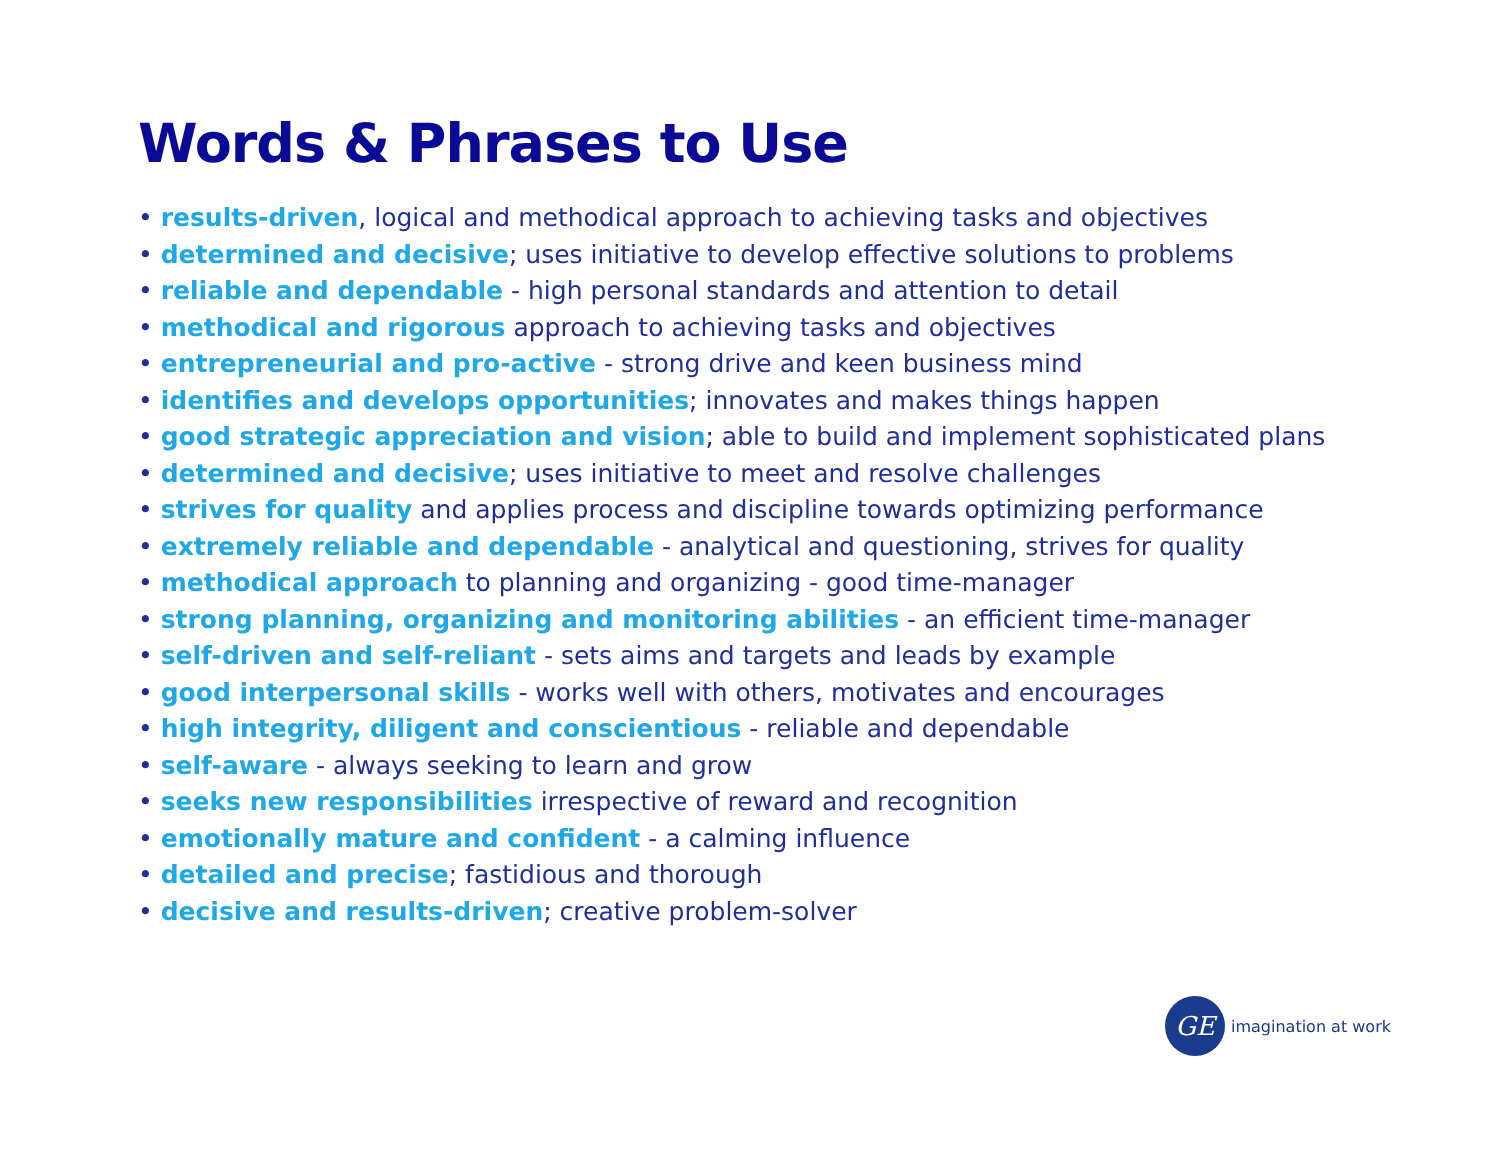Words & Phrases to Use
• results-driven, logical and methodical approach to achieving tasks and objectives
• determined and decisive; uses initiative to develop effective solutions to problems
• reliable and dependable - high personal standards and attention to detail
• methodical and rigorous approach to achieving tasks and objectives
• entrepreneurial and pro-active - strong drive and keen business mind
• identifies and develops opportunities; innovates and makes things happen
• good strategic appreciation and vision; able to build and implement sophisticated plans
• determined and decisive; uses initiative to meet and resolve challenges
• strives for quality and applies process and discipline towards optimizing performance
• extremely reliable and dependable - analytical and questioning, strives for quality
• methodical approach to planning and organizing - good time-manager
• strong planning, organizing and monitoring abilities - an efficient time-manager
• self-driven and self-reliant - sets aims and targets and leads by example
• good interpersonal skills - works well with others, motivates and encourages
• high integrity, diligent and conscientious - reliable and dependable
• self-aware - always seeking to learn and grow
• seeks new responsibilities irrespective of reward and recognition
• emotionally mature and confident - a calming influence
• detailed and precise; fastidious and thorough
• decisive and results-driven; creative problem-solver
GE
imagination at work